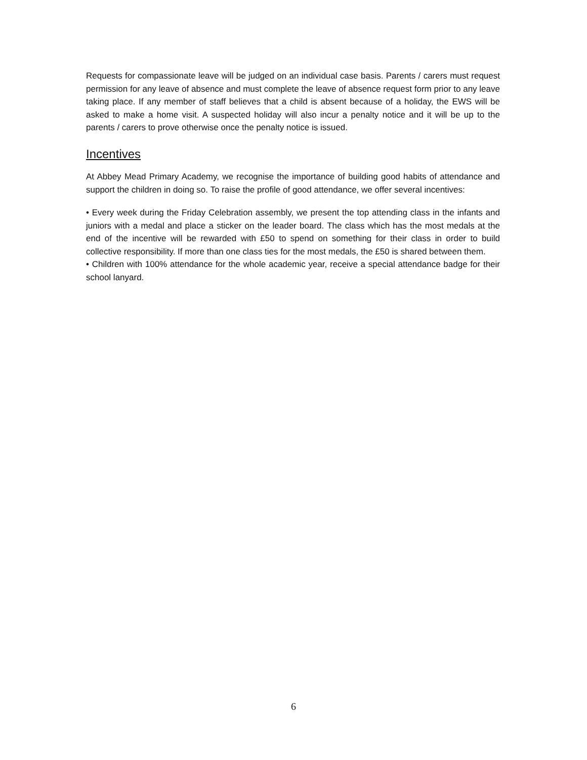Requests for compassionate leave will be judged on an individual case basis. Parents / carers must request permission for any leave of absence and must complete the leave of absence request form prior to any leave taking place. If any member of staff believes that a child is absent because of a holiday, the EWS will be asked to make a home visit. A suspected holiday will also incur a penalty notice and it will be up to the parents / carers to prove otherwise once the penalty notice is issued.
Incentives
At Abbey Mead Primary Academy, we recognise the importance of building good habits of attendance and support the children in doing so. To raise the profile of good attendance, we offer several incentives:
• Every week during the Friday Celebration assembly, we present the top attending class in the infants and juniors with a medal and place a sticker on the leader board. The class which has the most medals at the end of the incentive will be rewarded with £50 to spend on something for their class in order to build collective responsibility. If more than one class ties for the most medals, the £50 is shared between them.
• Children with 100% attendance for the whole academic year, receive a special attendance badge for their school lanyard.
6